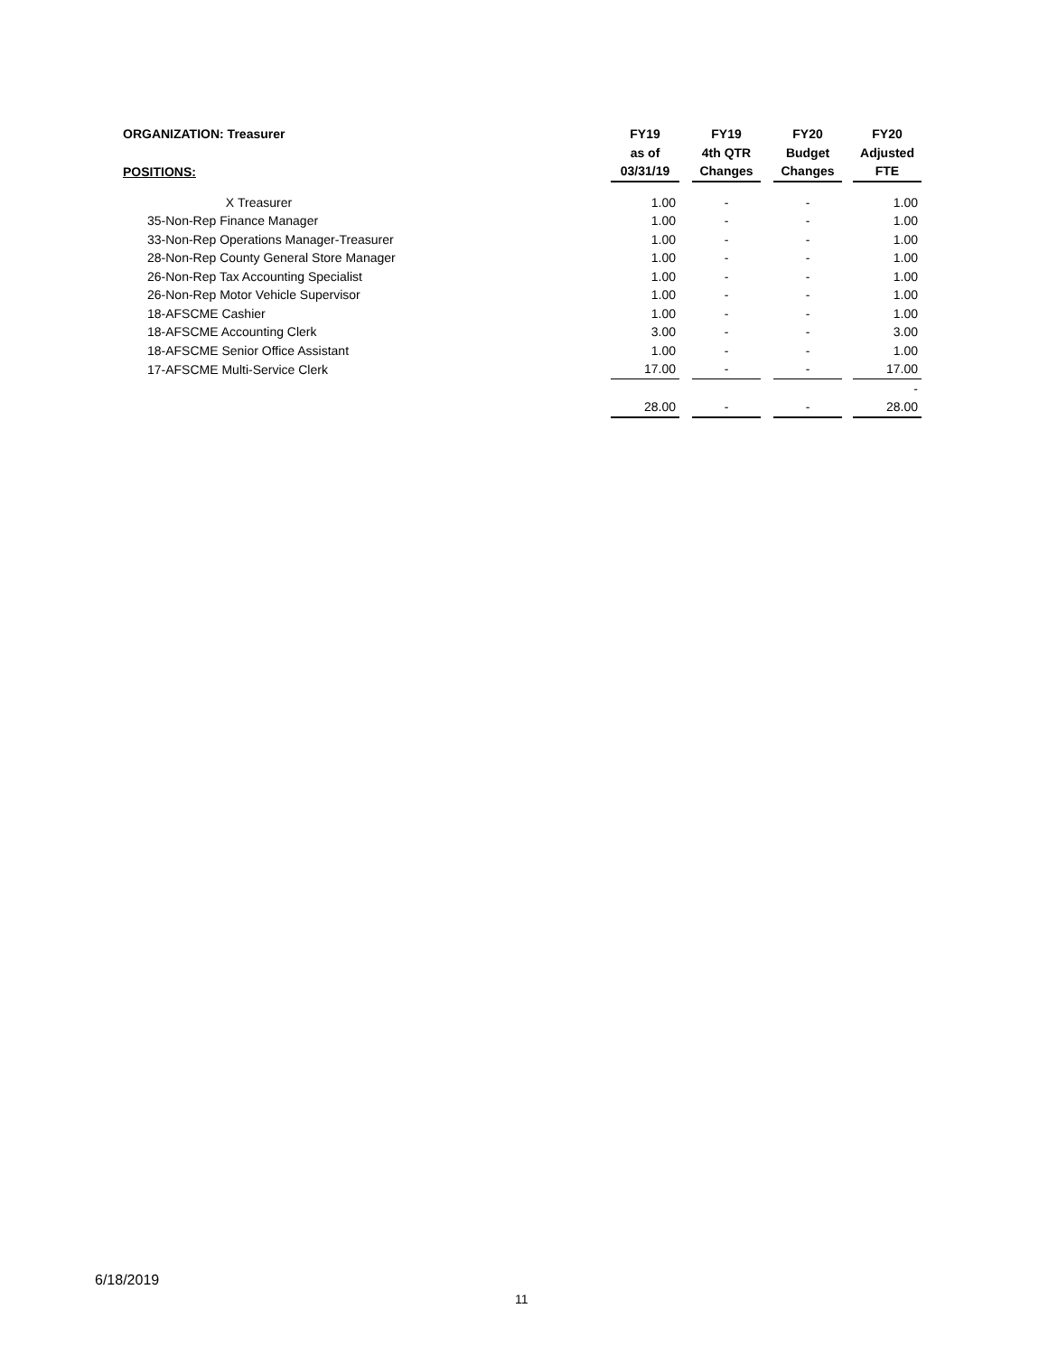| ORGANIZATION: Treasurer | | | | FY19 | | FY19 | | FY20 | | FY20 |
| | | | | as of | | 4th QTR | | Budget | | Adjusted |
| POSITIONS: | | | | 03/31/19 | | Changes | | Changes | | FTE |
| | X | Treasurer | | 1.00 | | - | | - | | 1.00 |
| | 35-Non-Rep Finance Manager | | | 1.00 | | - | | - | | 1.00 |
| | 33-Non-Rep Operations Manager-Treasurer | | | 1.00 | | - | | - | | 1.00 |
| | 28-Non-Rep County General Store Manager | | | 1.00 | | - | | - | | 1.00 |
| | 26-Non-Rep Tax Accounting Specialist | | | 1.00 | | - | | - | | 1.00 |
| | 26-Non-Rep Motor Vehicle Supervisor | | | 1.00 | | - | | - | | 1.00 |
| | 18-AFSCME Cashier | | | 1.00 | | - | | - | | 1.00 |
| | 18-AFSCME Accounting Clerk | | | 3.00 | | - | | - | | 3.00 |
| | 18-AFSCME Senior Office Assistant | | | 1.00 | | - | | - | | 1.00 |
| | 17-AFSCME Multi-Service Clerk | | | 17.00 | | - | | - | | 17.00 |
| | | | | | | | | | | - |
| | | | | 28.00 | | - | | - | | 28.00 |
6/18/2019
11